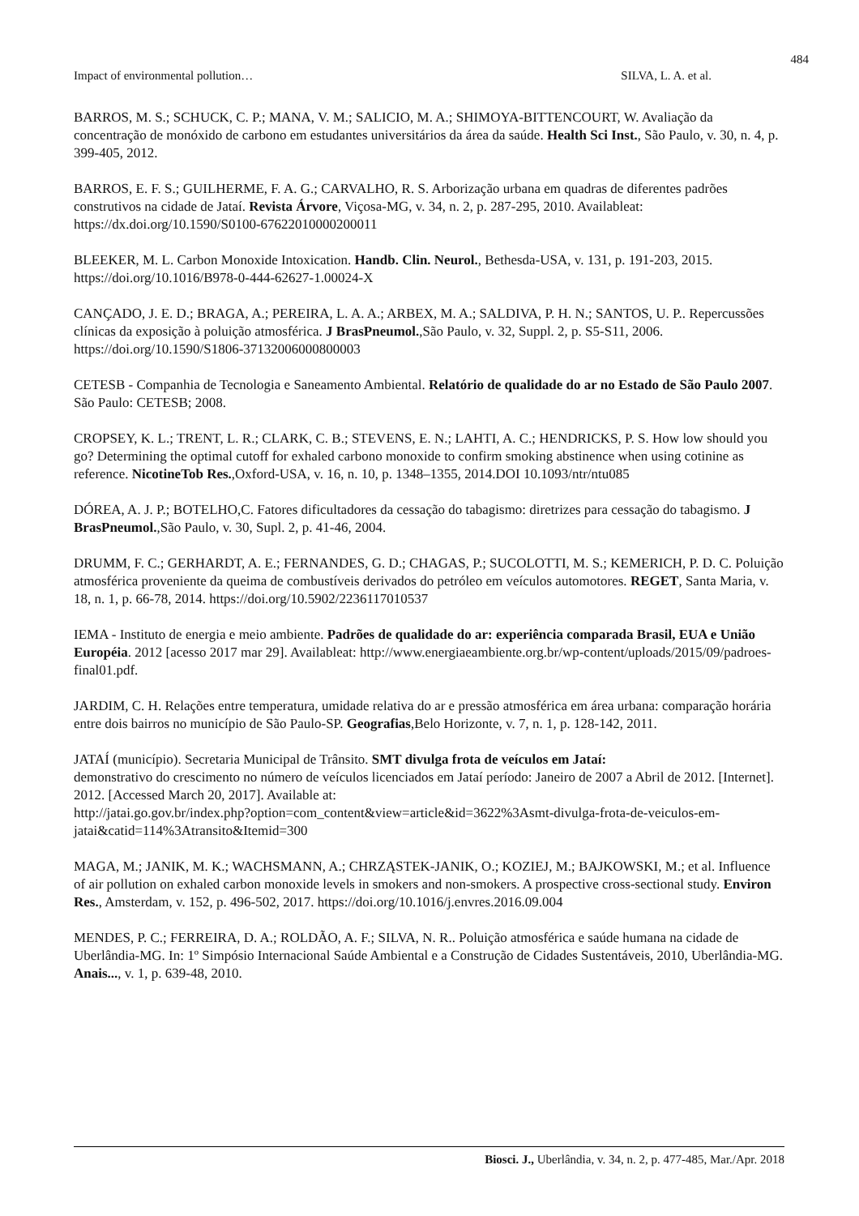484
Impact of environmental pollution… SILVA, L. A. et al.
BARROS, M. S.; SCHUCK, C. P.; MANA, V. M.; SALICIO, M. A.; SHIMOYA-BITTENCOURT, W. Avaliação da concentração de monóxido de carbono em estudantes universitários da área da saúde. Health Sci Inst., São Paulo, v. 30, n. 4, p. 399-405, 2012.
BARROS, E. F. S.; GUILHERME, F. A. G.; CARVALHO, R. S. Arborização urbana em quadras de diferentes padrões construtivos na cidade de Jataí. Revista Árvore, Viçosa-MG, v. 34, n. 2, p. 287-295, 2010. Availableat: https://dx.doi.org/10.1590/S0100-67622010000200011
BLEEKER, M. L. Carbon Monoxide Intoxication. Handb. Clin. Neurol., Bethesda-USA, v. 131, p. 191-203, 2015. https://doi.org/10.1016/B978-0-444-62627-1.00024-X
CANÇADO, J. E. D.; BRAGA, A.; PEREIRA, L. A. A.; ARBEX, M. A.; SALDIVA, P. H. N.; SANTOS, U. P.. Repercussões clínicas da exposição à poluição atmosférica. J BrasPneumol.,São Paulo, v. 32, Suppl. 2, p. S5-S11, 2006. https://doi.org/10.1590/S1806-37132006000800003
CETESB - Companhia de Tecnologia e Saneamento Ambiental. Relatório de qualidade do ar no Estado de São Paulo 2007. São Paulo: CETESB; 2008.
CROPSEY, K. L.; TRENT, L. R.; CLARK, C. B.; STEVENS, E. N.; LAHTI, A. C.; HENDRICKS, P. S. How low should you go? Determining the optimal cutoff for exhaled carbono monoxide to confirm smoking abstinence when using cotinine as reference. NicotineTob Res.,Oxford-USA, v. 16, n. 10, p. 1348–1355, 2014.DOI 10.1093/ntr/ntu085
DÓREA, A. J. P.; BOTELHO,C. Fatores dificultadores da cessação do tabagismo: diretrizes para cessação do tabagismo. J BrasPneumol.,São Paulo, v. 30, Supl. 2, p. 41-46, 2004.
DRUMM, F. C.; GERHARDT, A. E.; FERNANDES, G. D.; CHAGAS, P.; SUCOLOTTI, M. S.; KEMERICH, P. D. C. Poluição atmosférica proveniente da queima de combustíveis derivados do petróleo em veículos automotores. REGET, Santa Maria, v. 18, n. 1, p. 66-78, 2014. https://doi.org/10.5902/2236117010537
IEMA - Instituto de energia e meio ambiente. Padrões de qualidade do ar: experiência comparada Brasil, EUA e União Européia. 2012 [acesso 2017 mar 29]. Availableat: http://www.energiaeambiente.org.br/wp-content/uploads/2015/09/padroes-final01.pdf.
JARDIM, C. H. Relações entre temperatura, umidade relativa do ar e pressão atmosférica em área urbana: comparação horária entre dois bairros no município de São Paulo-SP. Geografias,Belo Horizonte, v. 7, n. 1, p. 128-142, 2011.
JATAÍ (município). Secretaria Municipal de Trânsito. SMT divulga frota de veículos em Jataí:
demonstrativo do crescimento no número de veículos licenciados em Jataí período: Janeiro de 2007 a Abril de 2012. [Internet]. 2012. [Accessed March 20, 2017]. Available at:
http://jatai.go.gov.br/index.php?option=com_content&view=article&id=3622%3Asmt-divulga-frota-de-veiculos-em-jatai&catid=114%3Atransito&Itemid=300
MAGA, M.; JANIK, M. K.; WACHSMANN, A.; CHRZĄSTEK-JANIK, O.; KOZIEJ, M.; BAJKOWSKI, M.; et al. Influence of air pollution on exhaled carbon monoxide levels in smokers and non-smokers. A prospective cross-sectional study. Environ Res., Amsterdam, v. 152, p. 496-502, 2017. https://doi.org/10.1016/j.envres.2016.09.004
MENDES, P. C.; FERREIRA, D. A.; ROLDÃO, A. F.; SILVA, N. R.. Poluição atmosférica e saúde humana na cidade de Uberlândia-MG. In: 1º Simpósio Internacional Saúde Ambiental e a Construção de Cidades Sustentáveis, 2010, Uberlândia-MG. Anais..., v. 1, p. 639-48, 2010.
Biosci. J., Uberlândia, v. 34, n. 2, p. 477-485, Mar./Apr. 2018